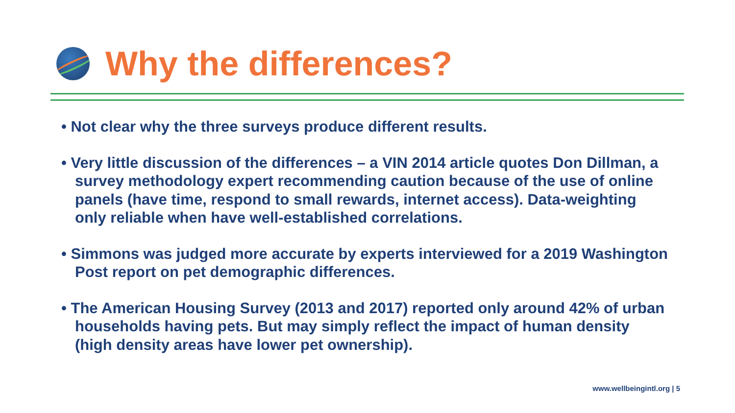Why the differences?
• Not clear why the three surveys produce different results.
• Very little discussion of the differences – a VIN 2014 article quotes Don Dillman, a survey methodology expert recommending caution because of the use of online panels (have time, respond to small rewards, internet access). Data-weighting only reliable when have well-established correlations.
• Simmons was judged more accurate by experts interviewed for a 2019 Washington Post report on pet demographic differences.
• The American Housing Survey (2013 and 2017) reported only around 42% of urban households having pets. But may simply reflect the impact of human density (high density areas have lower pet ownership).
www.wellbeingintl.org | 5